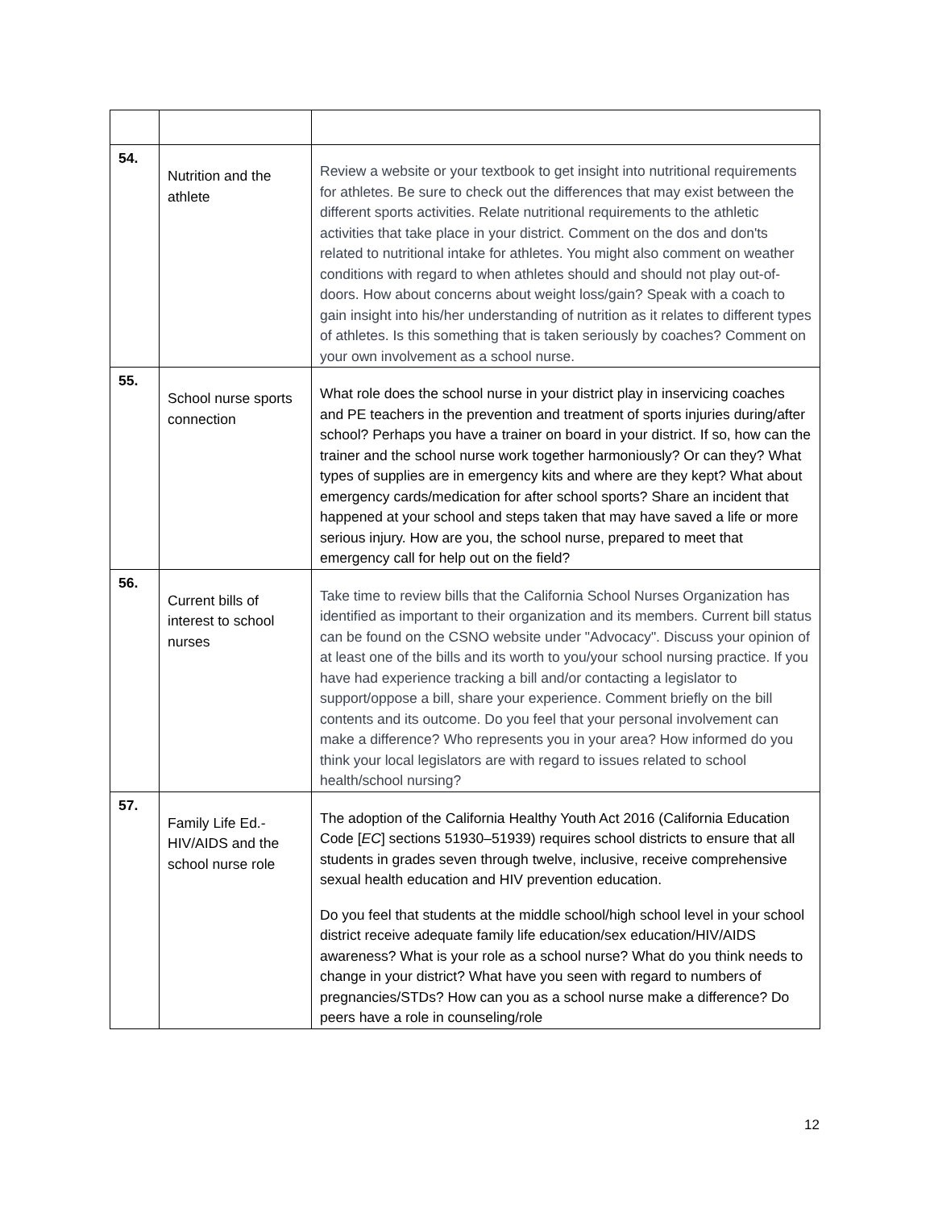| 54. | Nutrition and the athlete | Review a website or your textbook to get insight into nutritional requirements for athletes. Be sure to check out the differences that may exist between the different sports activities. Relate nutritional requirements to the athletic activities that take place in your district. Comment on the dos and don'ts related to nutritional intake for athletes. You might also comment on weather conditions with regard to when athletes should and should not play out-of-doors. How about concerns about weight loss/gain? Speak with a coach to gain insight into his/her understanding of nutrition as it relates to different types of athletes. Is this something that is taken seriously by coaches? Comment on your own involvement as a school nurse. |
| 55. | School nurse sports connection | What role does the school nurse in your district play in inservicing coaches and PE teachers in the prevention and treatment of sports injuries during/after school? Perhaps you have a trainer on board in your district. If so, how can the trainer and the school nurse work together harmoniously? Or can they? What types of supplies are in emergency kits and where are they kept? What about emergency cards/medication for after school sports? Share an incident that happened at your school and steps taken that may have saved a life or more serious injury. How are you, the school nurse, prepared to meet that emergency call for help out on the field? |
| 56. | Current bills of interest to school nurses | Take time to review bills that the California School Nurses Organization has identified as important to their organization and its members. Current bill status can be found on the CSNO website under "Advocacy". Discuss your opinion of at least one of the bills and its worth to you/your school nursing practice. If you have had experience tracking a bill and/or contacting a legislator to support/oppose a bill, share your experience. Comment briefly on the bill contents and its outcome. Do you feel that your personal involvement can make a difference? Who represents you in your area? How informed do you think your local legislators are with regard to issues related to school health/school nursing? |
| 57. | Family Life Ed.- HIV/AIDS and the school nurse role | The adoption of the California Healthy Youth Act 2016 (California Education Code [ EC ] sections 51930–51939) requires school districts to ensure that all students in grades seven through twelve, inclusive, receive comprehensive sexual health education and HIV prevention education. Do you feel that students at the middle school/high school level in your school district receive adequate family life education/sex education/HIV/AIDS awareness? What is your role as a school nurse? What do you think needs to change in your district? What have you seen with regard to numbers of pregnancies/STDs? How can you as a school nurse make a difference? Do peers have a role in counseling/role |
12